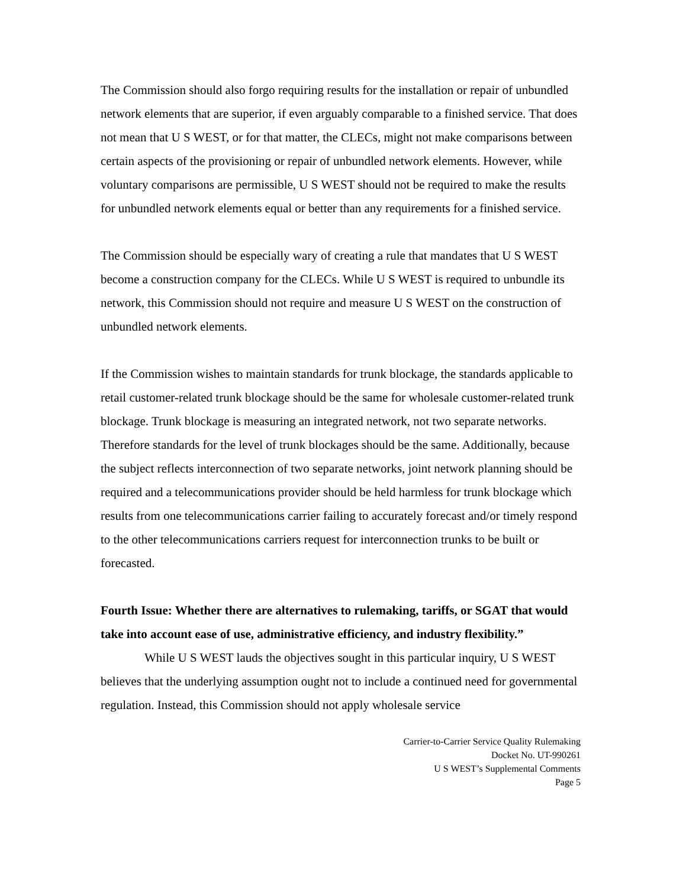The Commission should also forgo requiring results for the installation or repair of unbundled network elements that are superior, if even arguably comparable to a finished service. That does not mean that U S WEST, or for that matter, the CLECs, might not make comparisons between certain aspects of the provisioning or repair of unbundled network elements. However, while voluntary comparisons are permissible, U S WEST should not be required to make the results for unbundled network elements equal or better than any requirements for a finished service.
The Commission should be especially wary of creating a rule that mandates that U S WEST become a construction company for the CLECs. While U S WEST is required to unbundle its network, this Commission should not require and measure U S WEST on the construction of unbundled network elements.
If the Commission wishes to maintain standards for trunk blockage, the standards applicable to retail customer-related trunk blockage should be the same for wholesale customer-related trunk blockage. Trunk blockage is measuring an integrated network, not two separate networks. Therefore standards for the level of trunk blockages should be the same. Additionally, because the subject reflects interconnection of two separate networks, joint network planning should be required and a telecommunications provider should be held harmless for trunk blockage which results from one telecommunications carrier failing to accurately forecast and/or timely respond to the other telecommunications carriers request for interconnection trunks to be built or forecasted.
Fourth Issue: Whether there are alternatives to rulemaking, tariffs, or SGAT that would take into account ease of use, administrative efficiency, and industry flexibility.”
While U S WEST lauds the objectives sought in this particular inquiry, U S WEST believes that the underlying assumption ought not to include a continued need for governmental regulation. Instead, this Commission should not apply wholesale service
Carrier-to-Carrier Service Quality Rulemaking
Docket No. UT-990261
U S WEST’s Supplemental Comments
Page 5